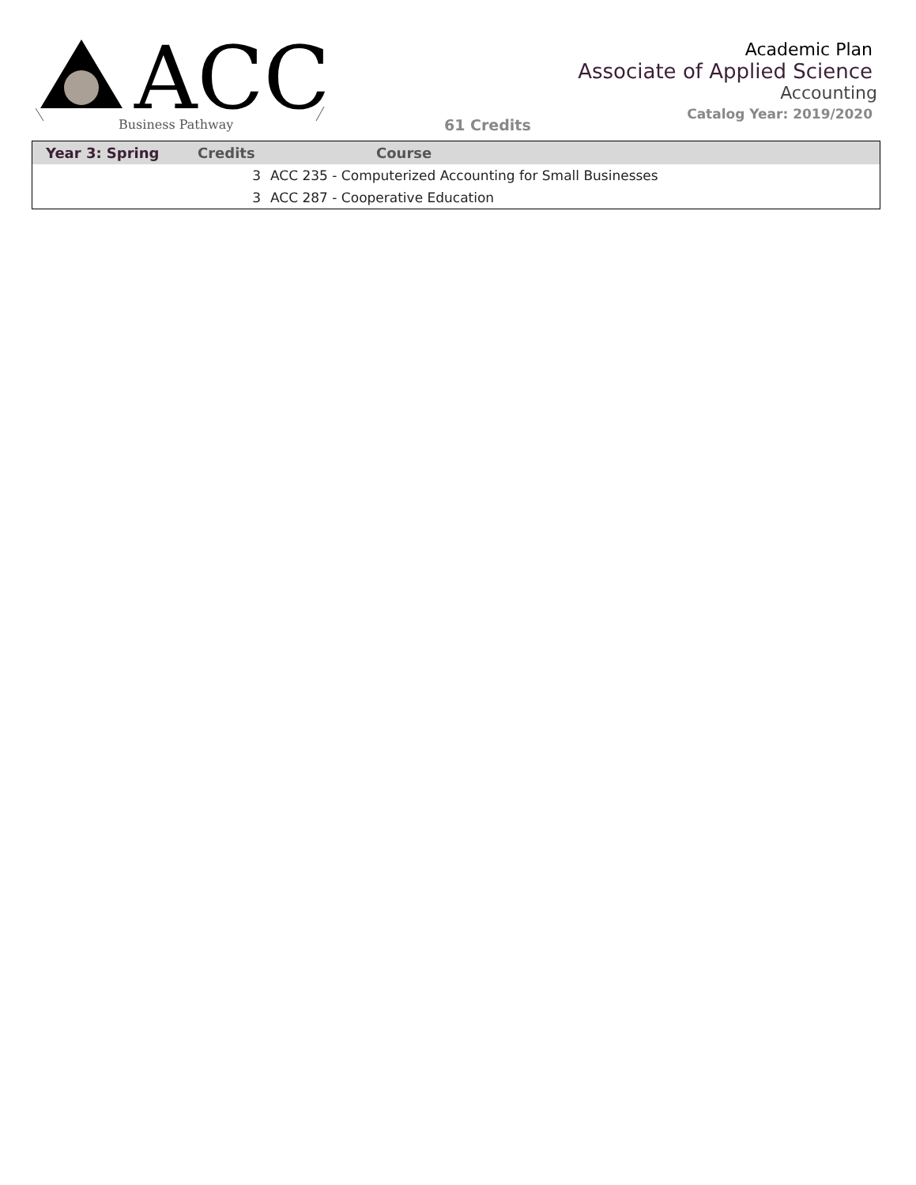ACC
Business Pathway
61 Credits
Academic Plan
Associate of Applied Science
Accounting
Catalog Year: 2019/2020
| Year 3: Spring | Credits | Course |
| --- | --- | --- |
| | 3 | ACC 235 - Computerized Accounting for Small Businesses |
| | 3 | ACC 287 - Cooperative Education |